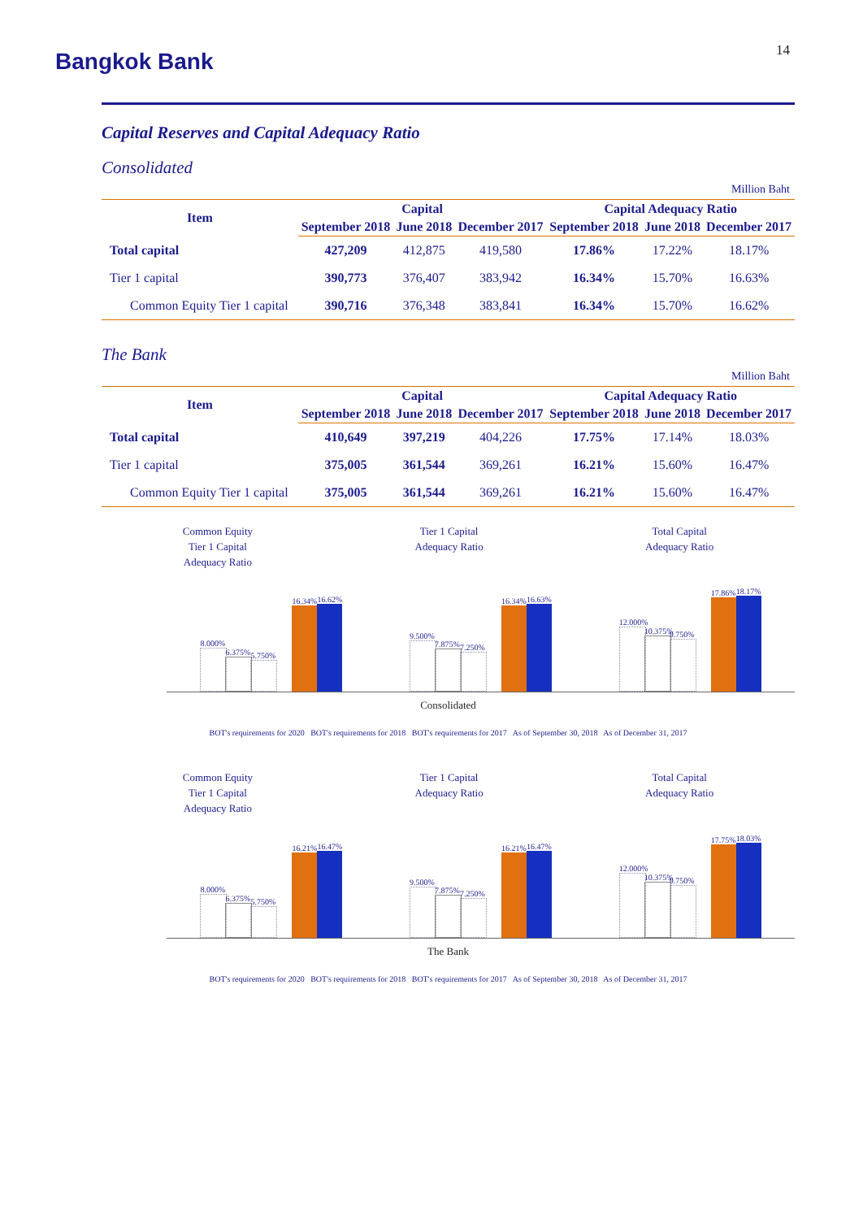14
Bangkok Bank
Capital Reserves and Capital Adequacy Ratio
Consolidated
Million Baht
| Item | Capital | | | Capital Adequacy Ratio | | |
| --- | --- | --- | --- | --- | --- | --- |
| | September 2018 | June 2018 | December 2017 | September 2018 | June 2018 | December 2017 |
| Total capital | 427,209 | 412,875 | 419,580 | 17.86% | 17.22% | 18.17% |
| Tier 1 capital | 390,773 | 376,407 | 383,942 | 16.34% | 15.70% | 16.63% |
| Common Equity Tier 1 capital | 390,716 | 376,348 | 383,841 | 16.34% | 15.70% | 16.62% |
The Bank
Million Baht
| Item | Capital | | | Capital Adequacy Ratio | | |
| --- | --- | --- | --- | --- | --- | --- |
| | September 2018 | June 2018 | December 2017 | September 2018 | June 2018 | December 2017 |
| Total capital | 410,649 | 397,219 | 404,226 | 17.75% | 17.14% | 18.03% |
| Tier 1 capital | 375,005 | 361,544 | 369,261 | 16.21% | 15.60% | 16.47% |
| Common Equity Tier 1 capital | 375,005 | 361,544 | 369,261 | 16.21% | 15.60% | 16.47% |
Common Equity
Tier 1 Capital
Adequacy Ratio
Tier 1 Capital
Adequacy Ratio
Total Capital
Adequacy Ratio
8.000%
6.375%
5.750%
16.34%
16.62%
9.500%
7.875%
7.250%
16.34%
16.63%
12.000%
10.375%
9.750%
17.86%
18.17%
Consolidated
BOT's requirements for 2020 BOT's requirements for 2018 BOT's requirements for 2017 As of September 30, 2018 As of December 31, 2017
Common Equity
Tier 1 Capital
Adequacy Ratio
Tier 1 Capital
Adequacy Ratio
Total Capital
Adequacy Ratio
8.000%
6.375%
5.750%
16.21%
16.47%
9.500%
7.875%
7.250%
16.21%
16.47%
12.000%
10.375%
9.750%
17.75%
18.03%
The Bank
BOT's requirements for 2020 BOT's requirements for 2018 BOT's requirements for 2017 As of September 30, 2018 As of December 31, 2017